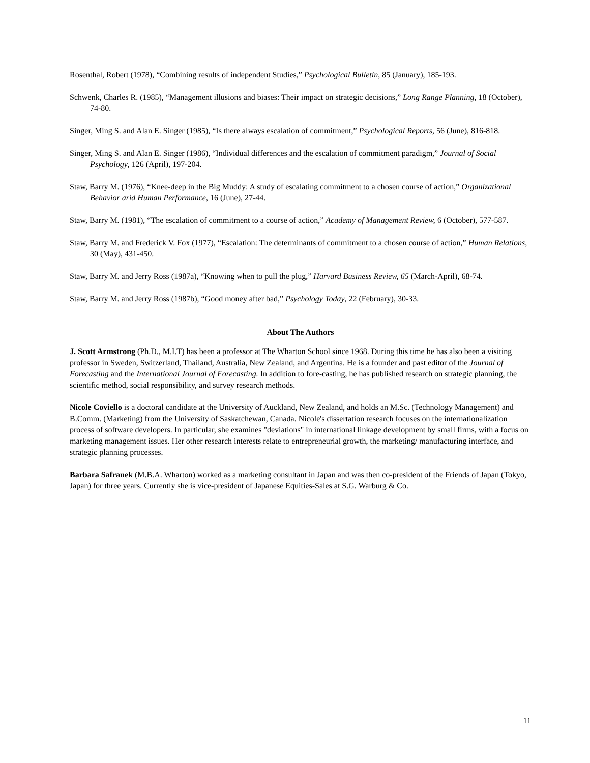Rosenthal, Robert (1978), “Combining results of independent Studies,” Psychological Bulletin, 85 (January), 185-193.
Schwenk, Charles R. (1985), “Management illusions and biases: Their impact on strategic decisions,” Long Range Planning, 18 (October), 74-80.
Singer, Ming S. and Alan E. Singer (1985), “Is there always escalation of commitment,” Psychological Reports, 56 (June), 816-818.
Singer, Ming S. and Alan E. Singer (1986), “Individual differences and the escalation of commitment paradigm,” Journal of Social Psychology, 126 (April), 197-204.
Staw, Barry M. (1976), “Knee-deep in the Big Muddy: A study of escalating commitment to a chosen course of action,” Organizational Behavior arid Human Performance, 16 (June), 27-44.
Staw, Barry M. (1981), “The escalation of commitment to a course of action,” Academy of Management Review, 6 (October), 577-587.
Staw, Barry M. and Frederick V. Fox (1977), “Escalation: The determinants of commitment to a chosen course of action,” Human Relations, 30 (May), 431-450.
Staw, Barry M. and Jerry Ross (1987a), “Knowing when to pull the plug,” Harvard Business Review, 65 (March-April), 68-74.
Staw, Barry M. and Jerry Ross (1987b), “Good money after bad,” Psychology Today, 22 (February), 30-33.
About The Authors
J. Scott Armstrong (Ph.D., M.I.T) has been a professor at The Wharton School since 1968. During this time he has also been a visiting professor in Sweden, Switzerland, Thailand, Australia, New Zealand, and Argentina. He is a founder and past editor of the Journal of Forecasting and the International Journal of Forecasting. In addition to fore-casting, he has published research on strategic planning, the scientific method, social responsibility, and survey research methods.
Nicole Coviello is a doctoral candidate at the University of Auckland, New Zealand, and holds an M.Sc. (Technology Management) and B.Comm. (Marketing) from the University of Saskatchewan, Canada. Nicole's dissertation research focuses on the internationalization process of software developers. In particular, she examines "deviations" in international linkage development by small firms, with a focus on marketing management issues. Her other research interests relate to entrepreneurial growth, the marketing/ manufacturing interface, and strategic planning processes.
Barbara Safranek (M.B.A. Wharton) worked as a marketing consultant in Japan and was then co-president of the Friends of Japan (Tokyo, Japan) for three years. Currently she is vice-president of Japanese Equities-Sales at S.G. Warburg & Co.
11